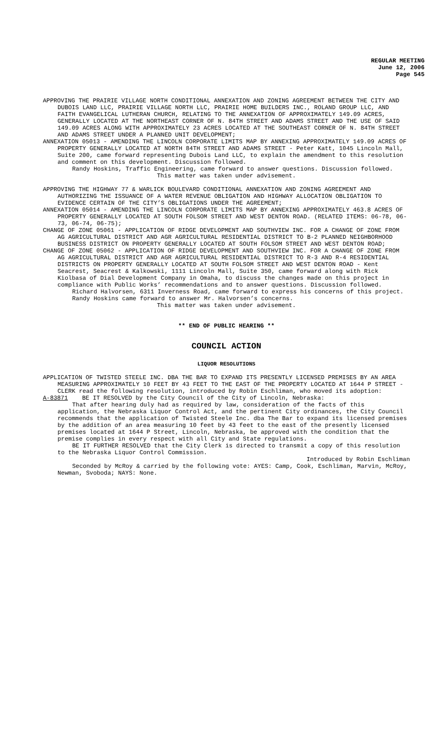REGULAR MEETING
June 12, 2006
Page 545
APPROVING THE PRAIRIE VILLAGE NORTH CONDITIONAL ANNEXATION AND ZONING AGREEMENT BETWEEN THE CITY AND DUBOIS LAND LLC, PRAIRIE VILLAGE NORTH LLC, PRAIRIE HOME BUILDERS INC., ROLAND GROUP LLC, AND FAITH EVANGELICAL LUTHERAN CHURCH, RELATING TO THE ANNEXATION OF APPROXIMATELY 149.09 ACRES, GENERALLY LOCATED AT THE NORTHEAST CORNER OF N. 84TH STREET AND ADAMS STREET AND THE USE OF SAID 149.09 ACRES ALONG WITH APPROXIMATELY 23 ACRES LOCATED AT THE SOUTHEAST CORNER OF N. 84TH STREET AND ADAMS STREET UNDER A PLANNED UNIT DEVELOPMENT;
ANNEXATION 05013 - AMENDING THE LINCOLN CORPORATE LIMITS MAP BY ANNEXING APPROXIMATELY 149.09 ACRES OF PROPERTY GENERALLY LOCATED AT NORTH 84TH STREET AND ADAMS STREET - Peter Katt, 1045 Lincoln Mall, Suite 200, came forward representing Dubois Land LLC, to explain the amendment to this resolution and comment on this development. Discussion followed.
Randy Hoskins, Traffic Engineering, came forward to answer questions. Discussion followed.
This matter was taken under advisement.
APPROVING THE HIGHWAY 77 & WARLICK BOULEVARD CONDITIONAL ANNEXATION AND ZONING AGREEMENT AND AUTHORIZING THE ISSUANCE OF A WATER REVENUE OBLIGATION AND HIGHWAY ALLOCATION OBLIGATION TO EVIDENCE CERTAIN OF THE CITY’S OBLIGATIONS UNDER THE AGREEMENT;
ANNEXATION 05014 - AMENDING THE LINCOLN CORPORATE LIMITS MAP BY ANNEXING APPROXIMATELY 463.8 ACRES OF PROPERTY GENERALLY LOCATED AT SOUTH FOLSOM STREET AND WEST DENTON ROAD. (RELATED ITEMS: 06-78, 06-73, 06-74, 06-75);
CHANGE OF ZONE 05061 - APPLICATION OF RIDGE DEVELOPMENT AND SOUTHVIEW INC. FOR A CHANGE OF ZONE FROM AG AGRICULTURAL DISTRICT AND AGR AGRICULTURAL RESIDENTIAL DISTRICT TO B-2 PLANNED NEIGHBORHOOD BUSINESS DISTRICT ON PROPERTY GENERALLY LOCATED AT SOUTH FOLSOM STREET AND WEST DENTON ROAD;
CHANGE OF ZONE 05062 - APPLICATION OF RIDGE DEVELOPMENT AND SOUTHVIEW INC. FOR A CHANGE OF ZONE FROM AG AGRICULTURAL DISTRICT AND AGR AGRICULTURAL RESIDENTIAL DISTRICT TO R-3 AND R-4 RESIDENTIAL DISTRICTS ON PROPERTY GENERALLY LOCATED AT SOUTH FOLSOM STREET AND WEST DENTON ROAD - Kent Seacrest, Seacrest & Kalkowski, 1111 Lincoln Mall, Suite 350, came forward along with Rick Kiolbasa of Dial Development Company in Omaha, to discuss the changes made on this project in compliance with Public Works’ recommendations and to answer questions. Discussion followed.
Richard Halvorsen, 6311 Inverness Road, came forward to express his concerns of this project.
Randy Hoskins came forward to answer Mr. Halvorsen’s concerns.
This matter was taken under advisement.
** END OF PUBLIC HEARING **
COUNCIL ACTION
LIQUOR RESOLUTIONS
APPLICATION OF TWISTED STEELE INC. DBA THE BAR TO EXPAND ITS PRESENTLY LICENSED PREMISES BY AN AREA MEASURING APPROXIMATELY 10 FEET BY 43 FEET TO THE EAST OF THE PROPERTY LOCATED AT 1644 P STREET - CLERK read the following resolution, introduced by Robin Eschliman, who moved its adoption:
A-83871 BE IT RESOLVED by the City Council of the City of Lincoln, Nebraska:
That after hearing duly had as required by law, consideration of the facts of this application, the Nebraska Liquor Control Act, and the pertinent City ordinances, the City Council recommends that the application of Twisted Steele Inc. dba The Bar to expand its licensed premises by the addition of an area measuring 10 feet by 43 feet to the east of the presently licensed premises located at 1644 P Street, Lincoln, Nebraska, be approved with the condition that the premise complies in every respect with all City and State regulations.
BE IT FURTHER RESOLVED that the City Clerk is directed to transmit a copy of this resolution to the Nebraska Liquor Control Commission.
Introduced by Robin Eschliman
Seconded by McRoy & carried by the following vote: AYES: Camp, Cook, Eschliman, Marvin, McRoy, Newman, Svoboda; NAYS: None.